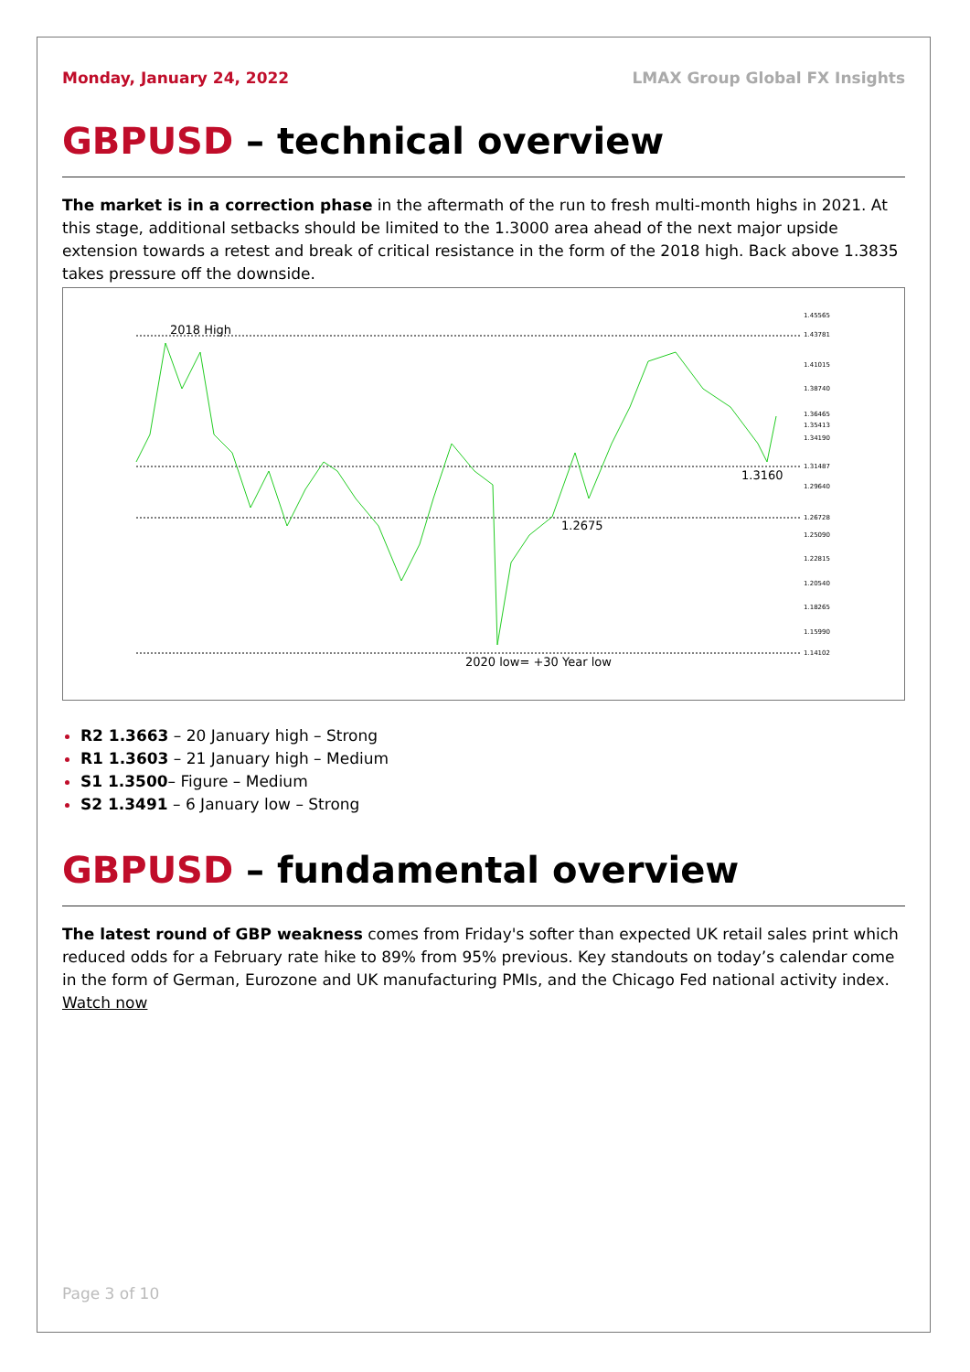Monday, January 24, 2022 LMAX Group Global FX Insights
GBPUSD – technical overview
The market is in a correction phase in the aftermath of the run to fresh multi-month highs in 2021. At this stage, additional setbacks should be limited to the 1.3000 area ahead of the next major upside extension towards a retest and break of critical resistance in the form of the 2018 high. Back above 1.3835 takes pressure off the downside.
2018 High
1.3160
1.2675
2020 low= +30 Year low
1.45565
1.43781
1.41015
1.38740
1.36465
1.35413
1.34190
1.31487
1.29640
1.26728
1.25090
1.22815
1.20540
1.18265
1.15990
1.14102
R2 1.3663 – 20 January high – Strong
R1 1.3603 – 21 January high – Medium
S1 1.3500– Figure – Medium
S2 1.3491 – 6 January low – Strong
GBPUSD – fundamental overview
The latest round of GBP weakness comes from Friday's softer than expected UK retail sales print which reduced odds for a February rate hike to 89% from 95% previous. Key standouts on today’s calendar come in the form of German, Eurozone and UK manufacturing PMIs, and the Chicago Fed national activity index. Watch now
Page 3 of 10